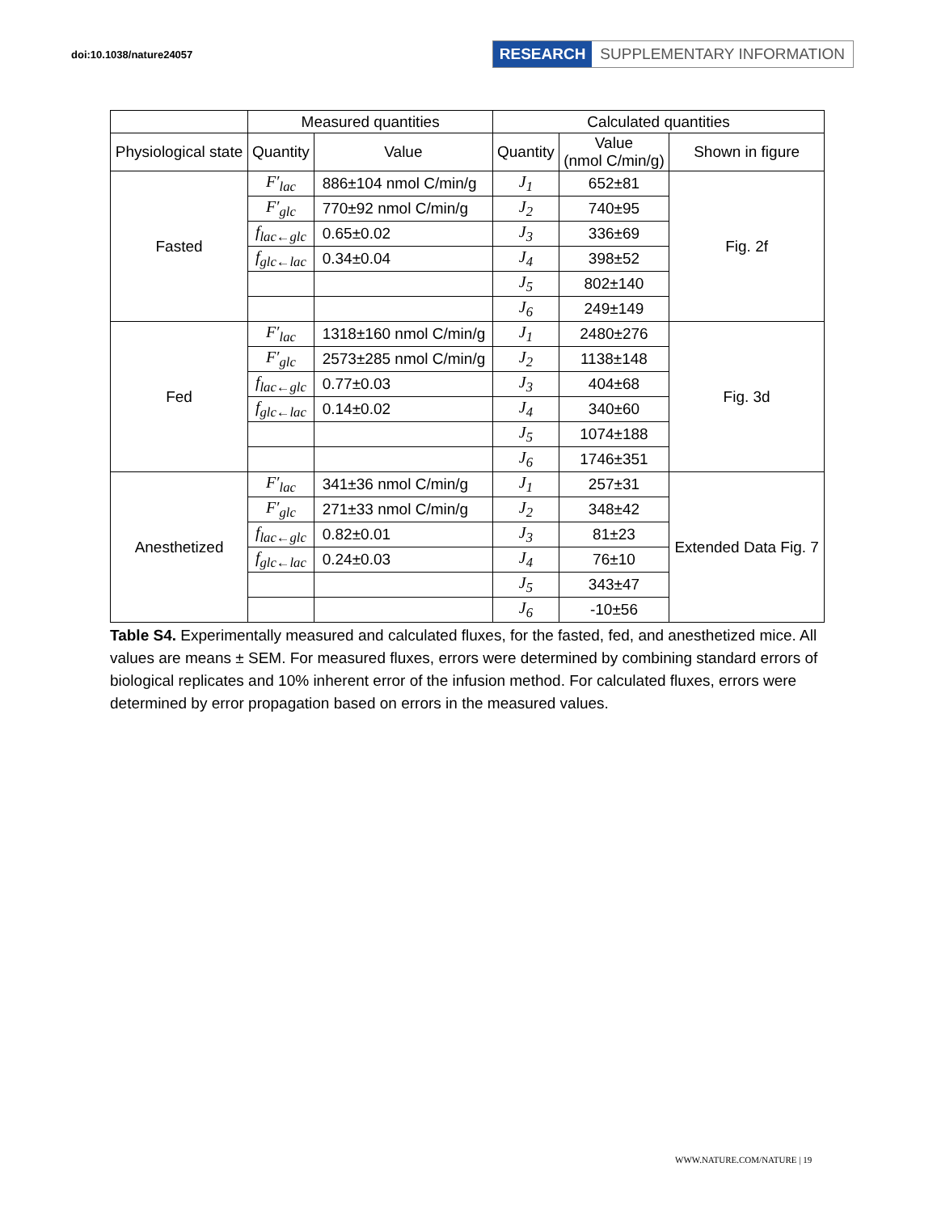doi:10.1038/nature24057
RESEARCH SUPPLEMENTARY INFORMATION
| | Measured quantities | | Calculated quantities | | |
| --- | --- | --- | --- | --- | --- |
| Physiological state | Quantity | Value | Quantity | Value (nmol C/min/g) | Shown in figure |
| Fasted | F′<sub>lac</sub> | 886±104 nmol C/min/g | J<sub>1</sub> | 652±81 | Fig. 2f |
| | F′<sub>glc</sub> | 770±92 nmol C/min/g | J<sub>2</sub> | 740±95 | |
| | f<sub>lac←glc</sub> | 0.65±0.02 | J<sub>3</sub> | 336±69 | |
| | f<sub>glc←lac</sub> | 0.34±0.04 | J<sub>4</sub> | 398±52 | |
| | | | J<sub>5</sub> | 802±140 | |
| | | | J<sub>6</sub> | 249±149 | |
| Fed | F′<sub>lac</sub> | 1318±160 nmol C/min/g | J<sub>1</sub> | 2480±276 | Fig. 3d |
| | F′<sub>glc</sub> | 2573±285 nmol C/min/g | J<sub>2</sub> | 1138±148 | |
| | f<sub>lac←glc</sub> | 0.77±0.03 | J<sub>3</sub> | 404±68 | |
| | f<sub>glc←lac</sub> | 0.14±0.02 | J<sub>4</sub> | 340±60 | |
| | | | J<sub>5</sub> | 1074±188 | |
| | | | J<sub>6</sub> | 1746±351 | |
| Anesthetized | F′<sub>lac</sub> | 341±36 nmol C/min/g | J<sub>1</sub> | 257±31 | Extended Data Fig. 7 |
| | F′<sub>glc</sub> | 271±33 nmol C/min/g | J<sub>2</sub> | 348±42 | |
| | f<sub>lac←glc</sub> | 0.82±0.01 | J<sub>3</sub> | 81±23 | |
| | f<sub>glc←lac</sub> | 0.24±0.03 | J<sub>4</sub> | 76±10 | |
| | | | J<sub>5</sub> | 343±47 | |
| | | | J<sub>6</sub> | -10±56 | |
Table S4. Experimentally measured and calculated fluxes, for the fasted, fed, and anesthetized mice. All values are means ± SEM. For measured fluxes, errors were determined by combining standard errors of biological replicates and 10% inherent error of the infusion method. For calculated fluxes, errors were determined by error propagation based on errors in the measured values.
WWW.NATURE.COM/NATURE | 19